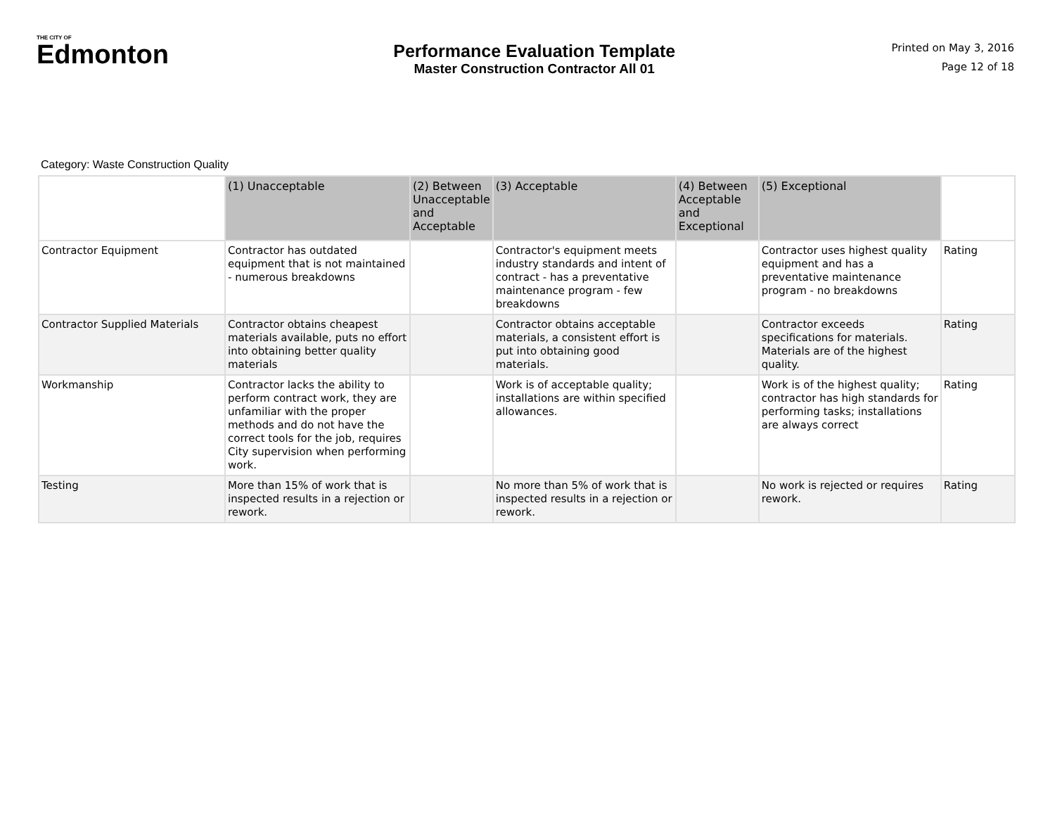THE CITY OF
Edmonton
Performance Evaluation Template
Master Construction Contractor All 01
Printed on May 3, 2016
Page 12 of 18
Category: Waste Construction Quality
| | (1) Unacceptable | (2) Between Unacceptable and Acceptable | (3) Acceptable | (4) Between Acceptable and Exceptional | (5) Exceptional | |
| --- | --- | --- | --- | --- | --- | --- |
| Contractor Equipment | Contractor has outdated equipment that is not maintained - numerous breakdowns | | Contractor's equipment meets industry standards and intent of contract - has a preventative maintenance program - few breakdowns | | Contractor uses highest quality equipment and has a preventative maintenance program - no breakdowns | Rating |
| Contractor Supplied Materials | Contractor obtains cheapest materials available, puts no effort into obtaining better quality materials | | Contractor obtains acceptable materials, a consistent effort is put into obtaining good materials. | | Contractor exceeds specifications for materials. Materials are of the highest quality. | Rating |
| Workmanship | Contractor lacks the ability to perform contract work, they are unfamiliar with the proper methods and do not have the correct tools for the job, requires City supervision when performing work. | | Work is of acceptable quality; installations are within specified allowances. | | Work is of the highest quality; contractor has high standards for performing tasks; installations are always correct | Rating |
| Testing | More than 15% of work that is inspected results in a rejection or rework. | | No more than 5% of work that is inspected results in a rejection or rework. | | No work is rejected or requires rework. | Rating |